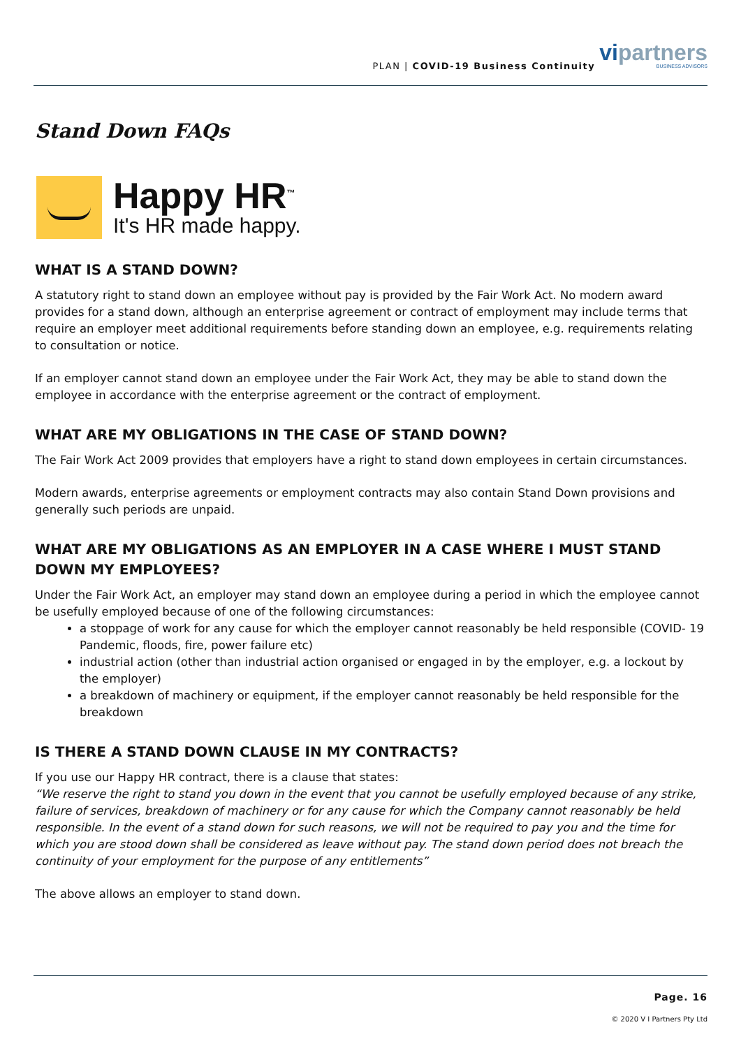PLAN | COVID-19 Business Continuity
vipartners
BUSINESS ADVISORS
Stand Down FAQs
Happy HR<sup>™</sup>
It's HR made happy.
WHAT IS A STAND DOWN?
A statutory right to stand down an employee without pay is provided by the Fair Work Act. No modern award provides for a stand down, although an enterprise agreement or contract of employment may include terms that require an employer meet additional requirements before standing down an employee, e.g. requirements relating to consultation or notice.
If an employer cannot stand down an employee under the Fair Work Act, they may be able to stand down the employee in accordance with the enterprise agreement or the contract of employment.
WHAT ARE MY OBLIGATIONS IN THE CASE OF STAND DOWN?
The Fair Work Act 2009 provides that employers have a right to stand down employees in certain circumstances.
Modern awards, enterprise agreements or employment contracts may also contain Stand Down provisions and generally such periods are unpaid.
WHAT ARE MY OBLIGATIONS AS AN EMPLOYER IN A CASE WHERE I MUST STAND DOWN MY EMPLOYEES?
Under the Fair Work Act, an employer may stand down an employee during a period in which the employee cannot be usefully employed because of one of the following circumstances:
a stoppage of work for any cause for which the employer cannot reasonably be held responsible (COVID- 19 Pandemic, floods, fire, power failure etc)
industrial action (other than industrial action organised or engaged in by the employer, e.g. a lockout by the employer)
a breakdown of machinery or equipment, if the employer cannot reasonably be held responsible for the breakdown
IS THERE A STAND DOWN CLAUSE IN MY CONTRACTS?
If you use our Happy HR contract, there is a clause that states:
“We reserve the right to stand you down in the event that you cannot be usefully employed because of any strike, failure of services, breakdown of machinery or for any cause for which the Company cannot reasonably be held responsible. In the event of a stand down for such reasons, we will not be required to pay you and the time for which you are stood down shall be considered as leave without pay. The stand down period does not breach the continuity of your employment for the purpose of any entitlements”
The above allows an employer to stand down.
Page. 16
© 2020 V I Partners Pty Ltd